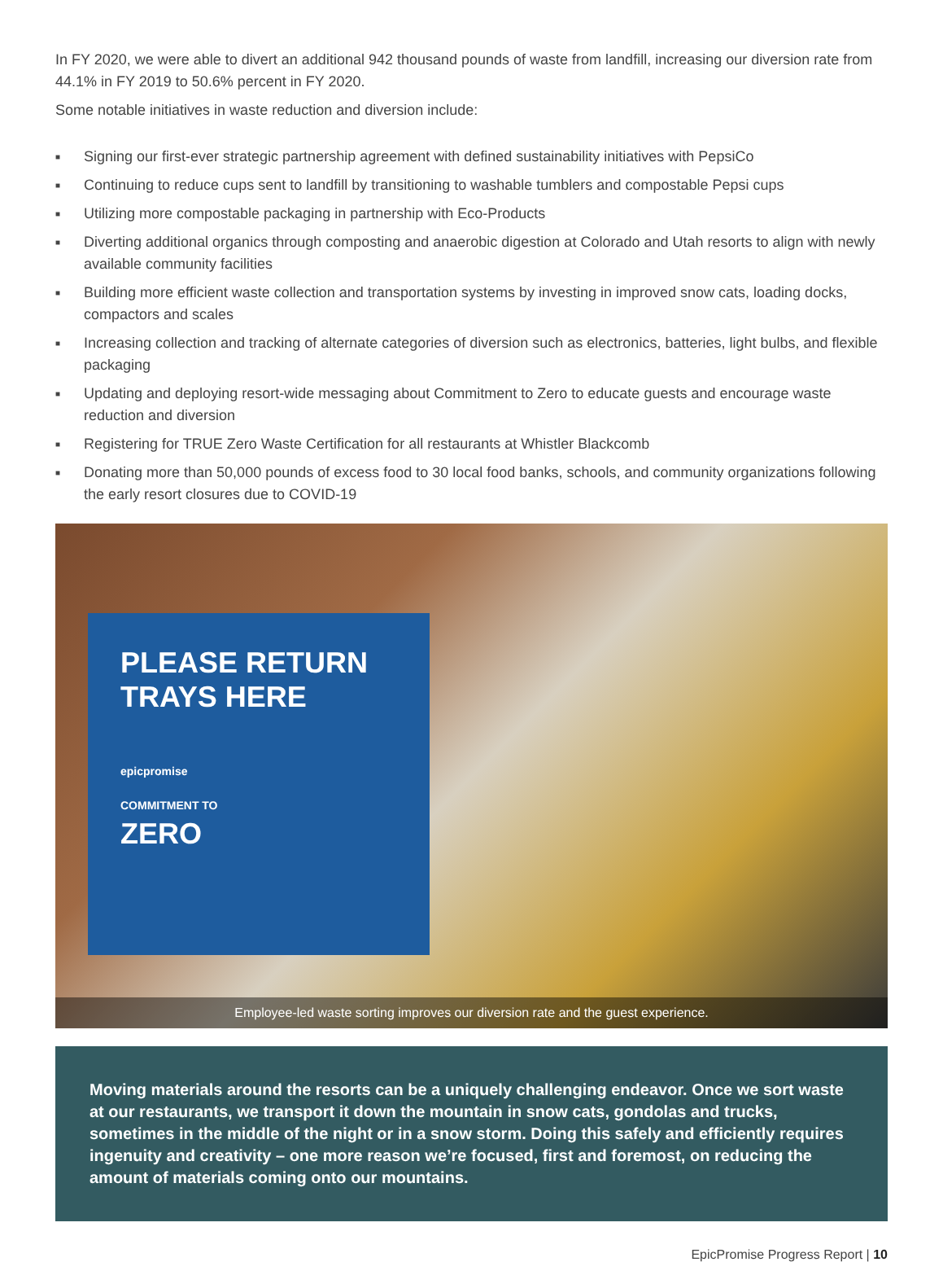In FY 2020, we were able to divert an additional 942 thousand pounds of waste from landfill, increasing our diversion rate from 44.1% in FY 2019 to 50.6% percent in FY 2020.
Some notable initiatives in waste reduction and diversion include:
■ Signing our first-ever strategic partnership agreement with defined sustainability initiatives with PepsiCo
■ Continuing to reduce cups sent to landfill by transitioning to washable tumblers and compostable Pepsi cups
■ Utilizing more compostable packaging in partnership with Eco-Products
■ Diverting additional organics through composting and anaerobic digestion at Colorado and Utah resorts to align with newly available community facilities
■ Building more efficient waste collection and transportation systems by investing in improved snow cats, loading docks, compactors and scales
■ Increasing collection and tracking of alternate categories of diversion such as electronics, batteries, light bulbs, and flexible packaging
■ Updating and deploying resort-wide messaging about Commitment to Zero to educate guests and encourage waste reduction and diversion
■ Registering for TRUE Zero Waste Certification for all restaurants at Whistler Blackcomb
■ Donating more than 50,000 pounds of excess food to 30 local food banks, schools, and community organizations following the early resort closures due to COVID-19
PLEASE RETURN
TRAYS HERE
epicpromise
COMMITMENT TO
ZERO
Employee-led waste sorting improves our diversion rate and the guest experience.
Moving materials around the resorts can be a uniquely challenging endeavor. Once we sort waste at our restaurants, we transport it down the mountain in snow cats, gondolas and trucks, sometimes in the middle of the night or in a snow storm. Doing this safely and efficiently requires ingenuity and creativity – one more reason we’re focused, first and foremost, on reducing the amount of materials coming onto our mountains.
EpicPromise Progress Report | 10